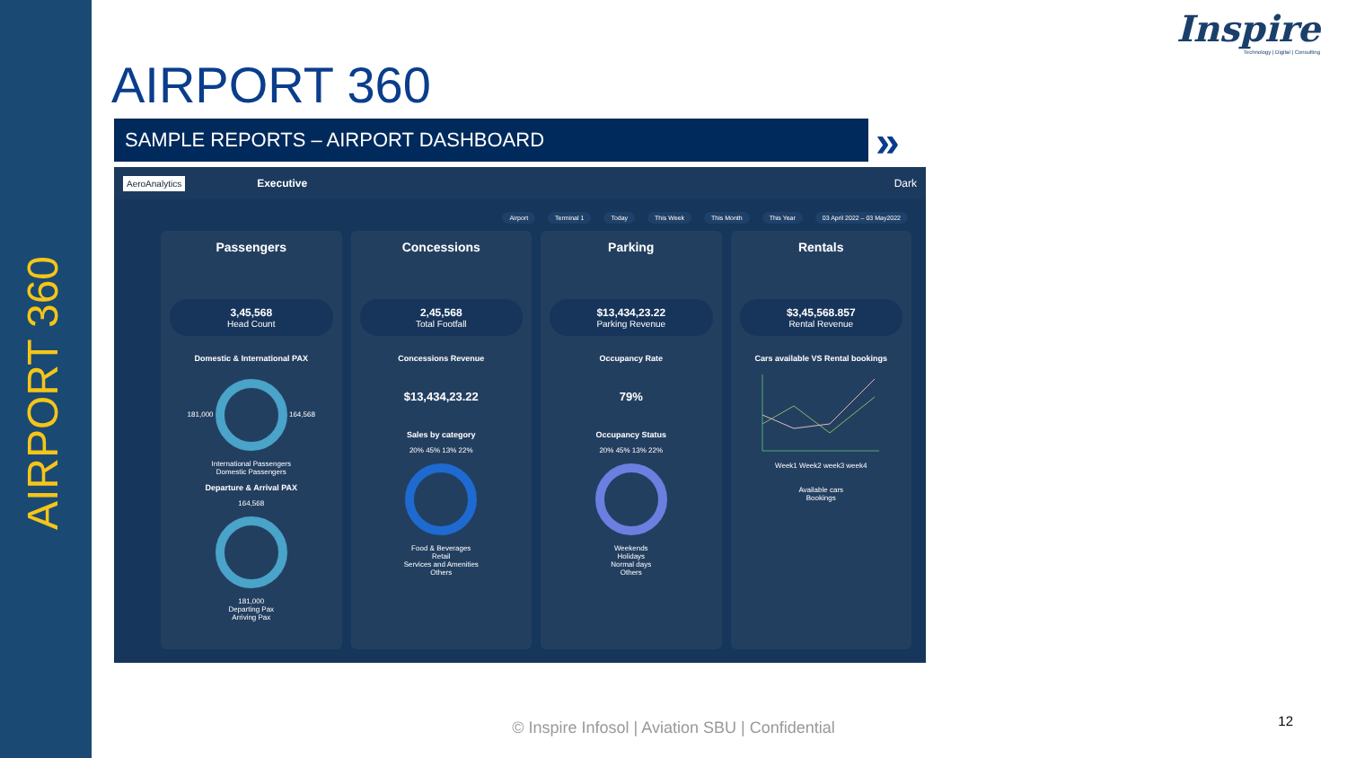AIRPORT 360
Inspire
Technology | Digital | Consulting
AIRPORT 360
SAMPLE REPORTS – AIRPORT DASHBOARD »
AeroAnalytics Executive Dark
Airport Terminal 1 Today This Week This Month This Year 03 April 2022 – 03 May2022
Passengers
3,45,568
Head Count
Domestic & International PAX
181,000 164,568
International Passengers
Domestic Passengers
Departure & Arrival PAX
164,568
181,000
Departing Pax
Arriving Pax
Concessions
2,45,568
Total Footfall
Concessions Revenue
$13,434,23.22
Sales by category
20% 45% 13% 22%
Food & Beverages
Retail
Services and Amenities
Others
Parking
$13,434,23.22
Parking Revenue
Occupancy Rate
79%
Occupancy Status
20% 45% 13% 22%
Weekends
Holidays
Normal days
Others
Rentals
$3,45,568.857
Rental Revenue
Cars available VS Rental bookings
Week1 Week2 week3 week4
Available cars
Bookings
© Inspire Infosol | Aviation SBU | Confidential 12